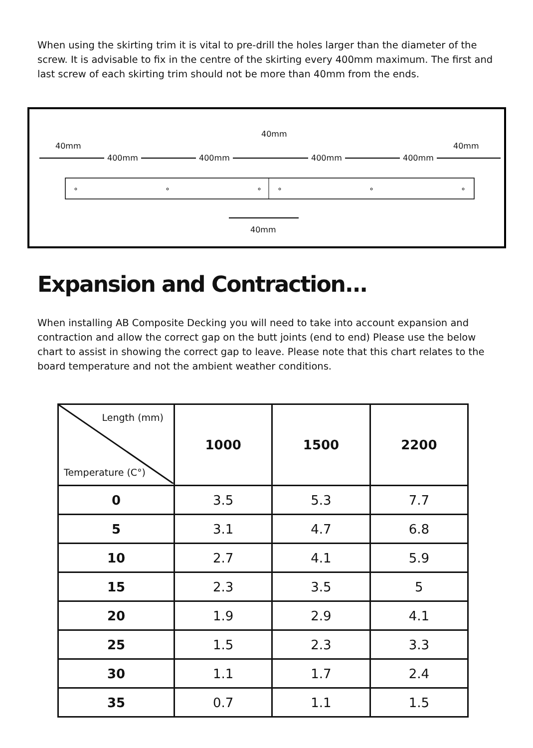When using the skirting trim it is vital to pre-drill the holes larger than the diameter of the screw. It is advisable to fix in the centre of the skirting every 400mm maximum. The first and last screw of each skirting trim should not be more than 40mm from the ends.
40mm
40mm
40mm
400mm 400mm 400mm 400mm
40mm
Expansion and Contraction...
When installing AB Composite Decking you will need to take into account expansion and contraction and allow the correct gap on the butt joints (end to end) Please use the below chart to assist in showing the correct gap to leave. Please note that this chart relates to the board temperature and not the ambient weather conditions.
| Length (mm) Temperature (C°) | 1000 | 1500 | 2200 |
| --- | --- | --- | --- |
| 0 | 3.5 | 5.3 | 7.7 |
| 5 | 3.1 | 4.7 | 6.8 |
| 10 | 2.7 | 4.1 | 5.9 |
| 15 | 2.3 | 3.5 | 5 |
| 20 | 1.9 | 2.9 | 4.1 |
| 25 | 1.5 | 2.3 | 3.3 |
| 30 | 1.1 | 1.7 | 2.4 |
| 35 | 0.7 | 1.1 | 1.5 |